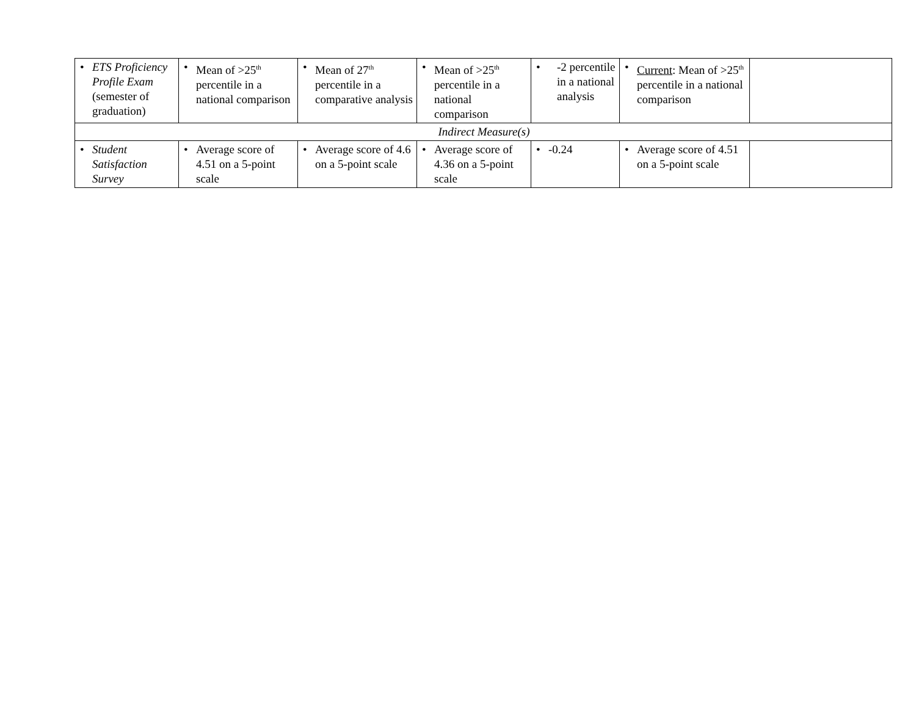| • ETS Proficiency Profile Exam (semester of graduation) | • Mean of >25<sup>th</sup> percentile in a national comparison | • Mean of 27<sup>th</sup> percentile in a comparative analysis | • Mean of >25<sup>th</sup> percentile in a national comparison | • -2 percentile in a national analysis | • Current : Mean of >25<sup>th</sup> percentile in a national comparison | |
| Indirect Measure(s) | | | | | | |
| • Student Satisfaction Survey | • Average score of 4.51 on a 5-point scale | • Average score of 4.6 on a 5-point scale | • Average score of 4.36 on a 5-point scale | • -0.24 | • Average score of 4.51 on a 5-point scale | |